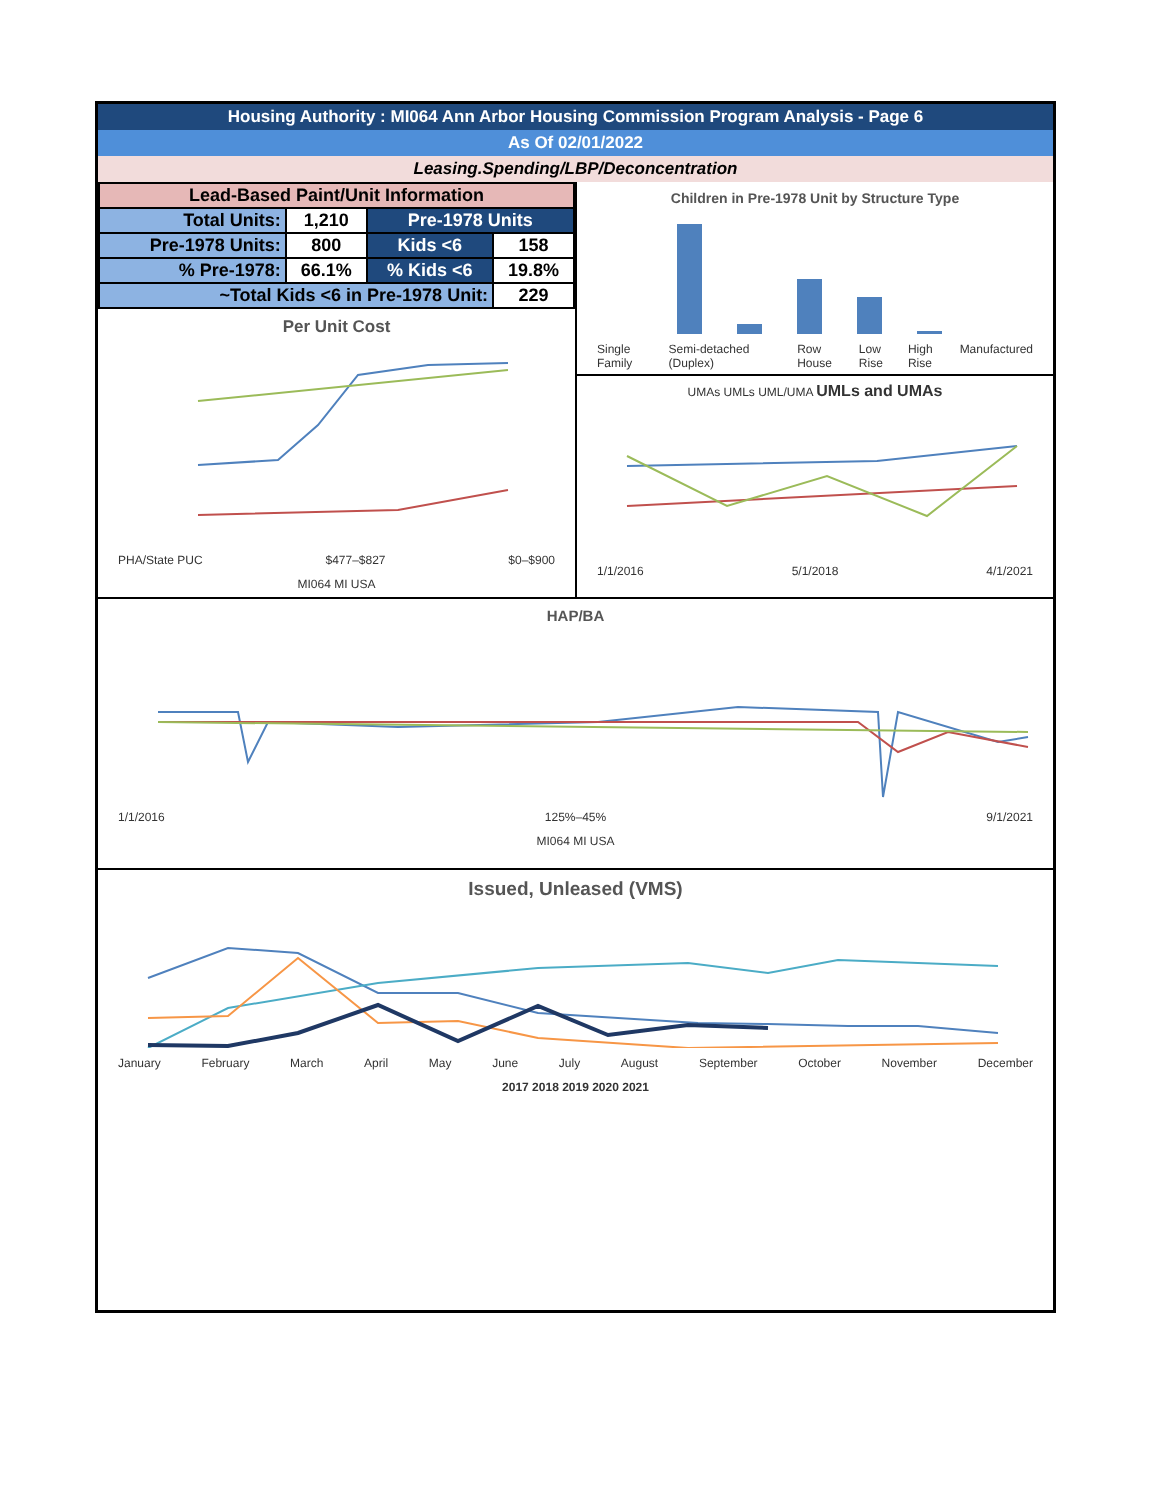Housing Authority : MI064 Ann Arbor Housing Commission Program Analysis - Page 6
As Of 02/01/2022
Leasing.Spending/LBP/Deconcentration
| Lead-Based Paint/Unit Information | | | |
| Total Units: | 1,210 | Pre-1978 Units | |
| Pre-1978 Units: | 800 | Kids <6 | 158 |
| % Pre-1978: | 66.1% | % Kids <6 | 19.8% |
| ~Total Kids <6 in Pre-1978 Unit: | | | 229 |
Per Unit Cost
PHA/State PUC $477–$827 $0–$900
MI064 MI USA
Children in Pre-1978 Unit by Structure Type
Single Family Semi-detached (Duplex) Row House Low Rise High Rise Manufactured
UMAs UMLs UML/UMA UMLs and UMAs
1/1/2016 5/1/2018 4/1/2021
HAP/BA
1/1/2016 125%–45% 9/1/2021
MI064 MI USA
Issued, Unleased (VMS)
January February March April May June July August September October November December
2017 2018 2019 2020 2021